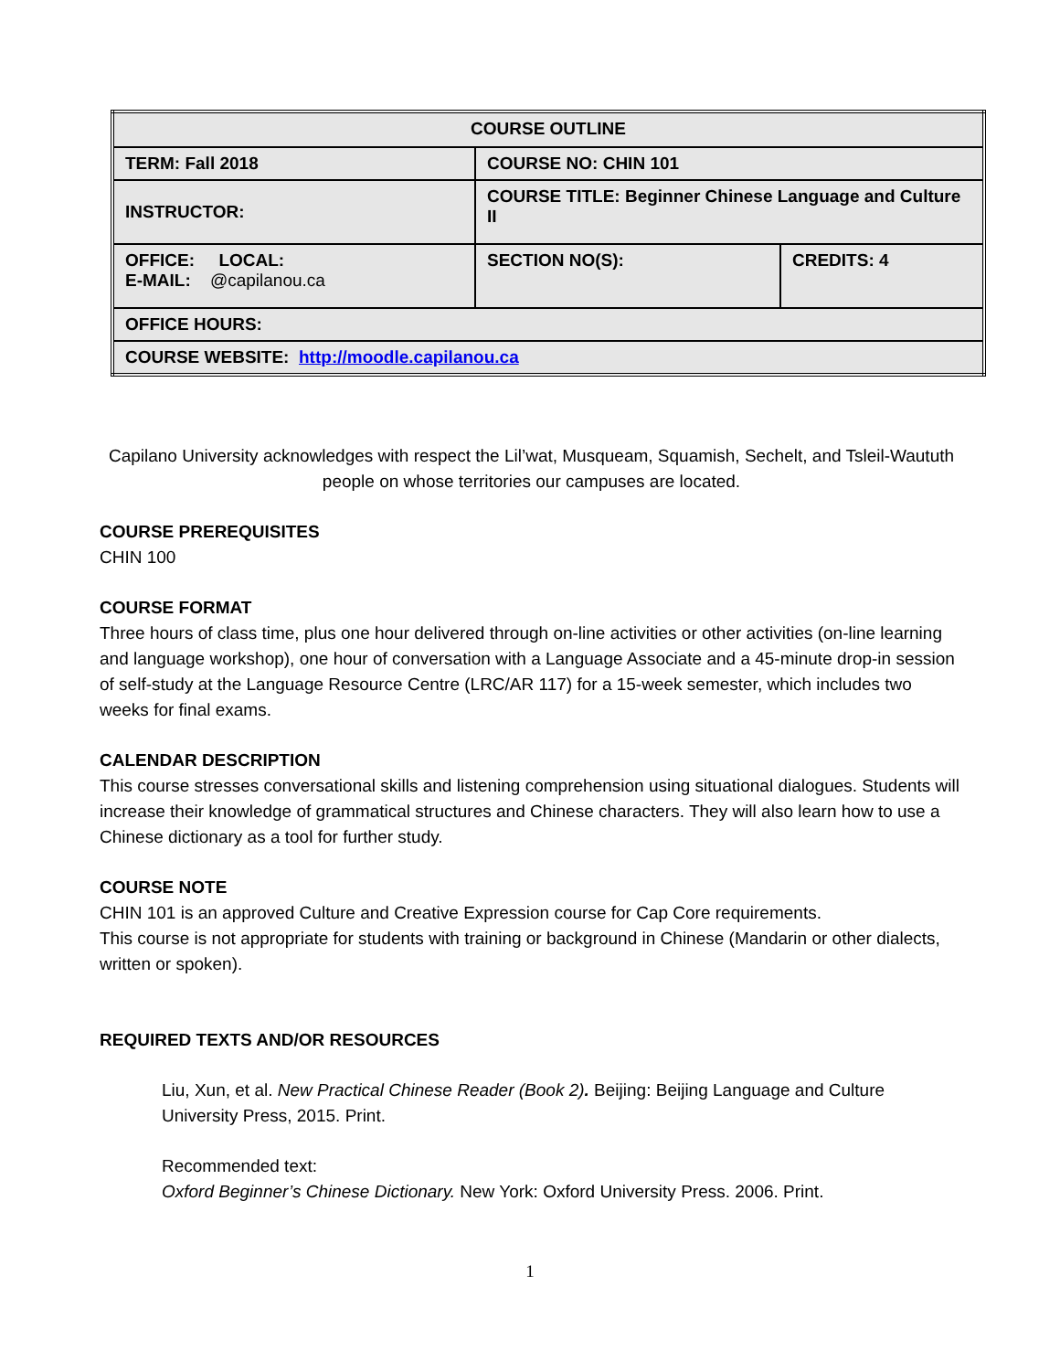| COURSE OUTLINE | | |
| TERM: Fall 2018 | COURSE NO: CHIN 101 | |
| INSTRUCTOR: | COURSE TITLE: Beginner Chinese Language and Culture II | |
| OFFICE: LOCAL: E-MAIL: @capilanou.ca | SECTION NO(S): | CREDITS: 4 |
| OFFICE HOURS: | | |
| COURSE WEBSITE: http://moodle.capilanou.ca | | |
Capilano University acknowledges with respect the Lil’wat, Musqueam, Squamish, Sechelt, and Tsleil-Waututh people on whose territories our campuses are located.
COURSE PREREQUISITES
CHIN 100
COURSE FORMAT
Three hours of class time, plus one hour delivered through on-line activities or other activities (on-line learning and language workshop), one hour of conversation with a Language Associate and a 45-minute drop-in session of self-study at the Language Resource Centre (LRC/AR 117) for a 15-week semester, which includes two weeks for final exams.
CALENDAR DESCRIPTION
This course stresses conversational skills and listening comprehension using situational dialogues. Students will increase their knowledge of grammatical structures and Chinese characters. They will also learn how to use a Chinese dictionary as a tool for further study.
COURSE NOTE
CHIN 101 is an approved Culture and Creative Expression course for Cap Core requirements.
This course is not appropriate for students with training or background in Chinese (Mandarin or other dialects, written or spoken).
REQUIRED TEXTS AND/OR RESOURCES
Liu, Xun, et al. New Practical Chinese Reader (Book 2). Beijing: Beijing Language and Culture University Press, 2015. Print.
Recommended text:
Oxford Beginner’s Chinese Dictionary. New York: Oxford University Press. 2006. Print.
1